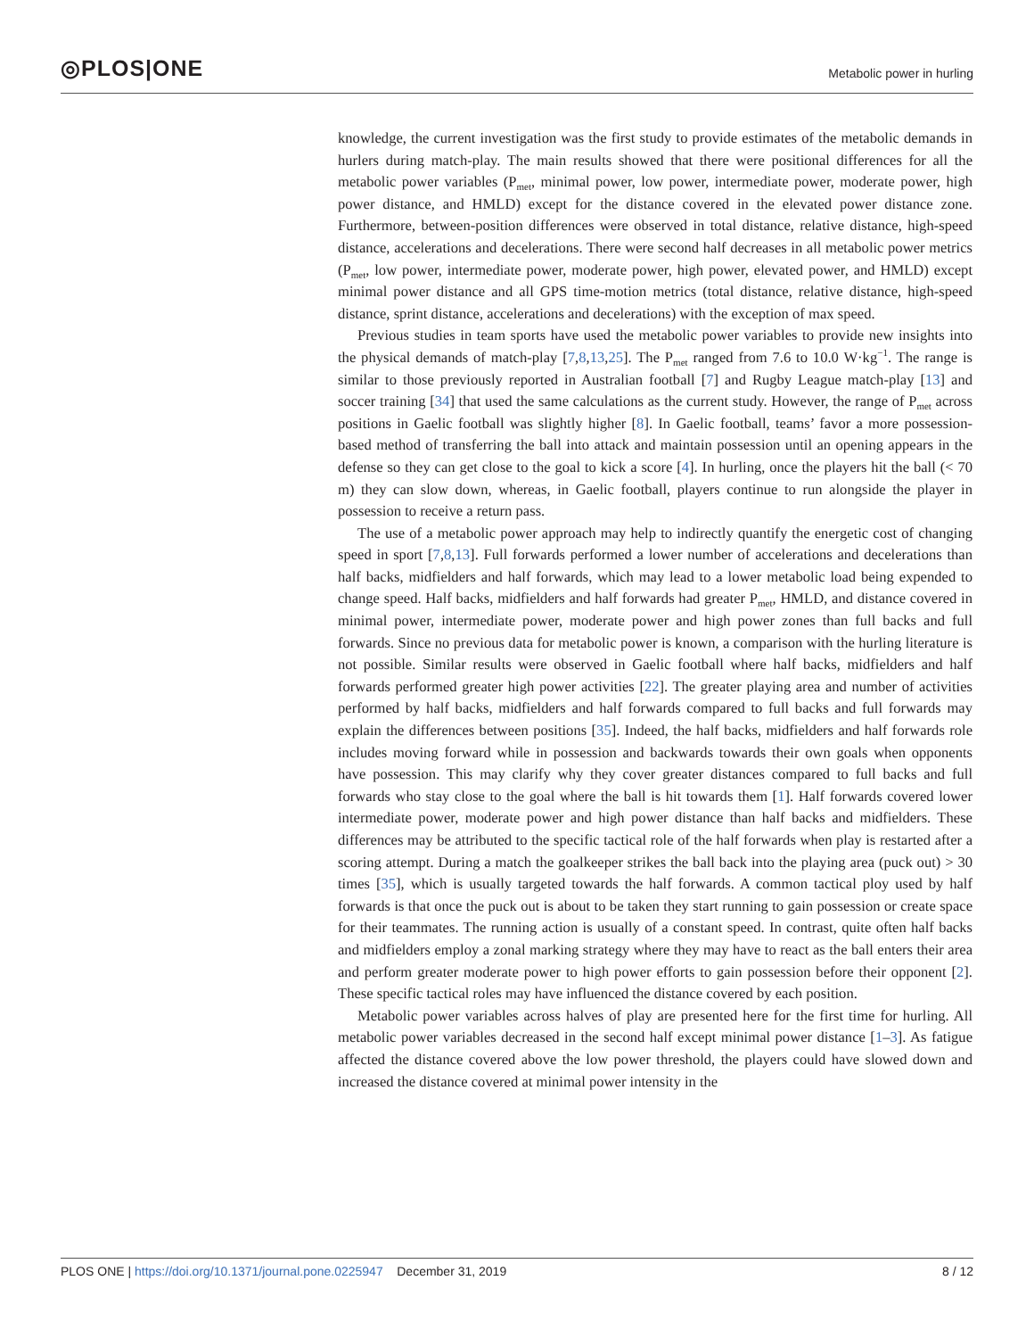◎PLOS|ONE
Metabolic power in hurling
knowledge, the current investigation was the first study to provide estimates of the metabolic demands in hurlers during match-play. The main results showed that there were positional differences for all the metabolic power variables (P<sub>met</sub>, minimal power, low power, intermediate power, moderate power, high power distance, and HMLD) except for the distance covered in the elevated power distance zone. Furthermore, between-position differences were observed in total distance, relative distance, high-speed distance, accelerations and decelerations. There were second half decreases in all metabolic power metrics (P<sub>met</sub>, low power, intermediate power, moderate power, high power, elevated power, and HMLD) except minimal power distance and all GPS time-motion metrics (total distance, relative distance, high-speed distance, sprint distance, accelerations and decelerations) with the exception of max speed.
Previous studies in team sports have used the metabolic power variables to provide new insights into the physical demands of match-play [7,8,13,25]. The P<sub>met</sub> ranged from 7.6 to 10.0 W·kg<sup>−1</sup>. The range is similar to those previously reported in Australian football [7] and Rugby League match-play [13] and soccer training [34] that used the same calculations as the current study. However, the range of P<sub>met</sub> across positions in Gaelic football was slightly higher [8]. In Gaelic football, teams’ favor a more possession-based method of transferring the ball into attack and maintain possession until an opening appears in the defense so they can get close to the goal to kick a score [4]. In hurling, once the players hit the ball (< 70 m) they can slow down, whereas, in Gaelic football, players continue to run alongside the player in possession to receive a return pass.
The use of a metabolic power approach may help to indirectly quantify the energetic cost of changing speed in sport [7,8,13]. Full forwards performed a lower number of accelerations and decelerations than half backs, midfielders and half forwards, which may lead to a lower metabolic load being expended to change speed. Half backs, midfielders and half forwards had greater P<sub>met</sub>, HMLD, and distance covered in minimal power, intermediate power, moderate power and high power zones than full backs and full forwards. Since no previous data for metabolic power is known, a comparison with the hurling literature is not possible. Similar results were observed in Gaelic football where half backs, midfielders and half forwards performed greater high power activities [22]. The greater playing area and number of activities performed by half backs, midfielders and half forwards compared to full backs and full forwards may explain the differences between positions [35]. Indeed, the half backs, midfielders and half forwards role includes moving forward while in possession and backwards towards their own goals when opponents have possession. This may clarify why they cover greater distances compared to full backs and full forwards who stay close to the goal where the ball is hit towards them [1]. Half forwards covered lower intermediate power, moderate power and high power distance than half backs and midfielders. These differences may be attributed to the specific tactical role of the half forwards when play is restarted after a scoring attempt. During a match the goalkeeper strikes the ball back into the playing area (puck out) > 30 times [35], which is usually targeted towards the half forwards. A common tactical ploy used by half forwards is that once the puck out is about to be taken they start running to gain possession or create space for their teammates. The running action is usually of a constant speed. In contrast, quite often half backs and midfielders employ a zonal marking strategy where they may have to react as the ball enters their area and perform greater moderate power to high power efforts to gain possession before their opponent [2]. These specific tactical roles may have influenced the distance covered by each position.
Metabolic power variables across halves of play are presented here for the first time for hurling. All metabolic power variables decreased in the second half except minimal power distance [1–3]. As fatigue affected the distance covered above the low power threshold, the players could have slowed down and increased the distance covered at minimal power intensity in the
PLOS ONE | https://doi.org/10.1371/journal.pone.0225947 December 31, 2019
8 / 12